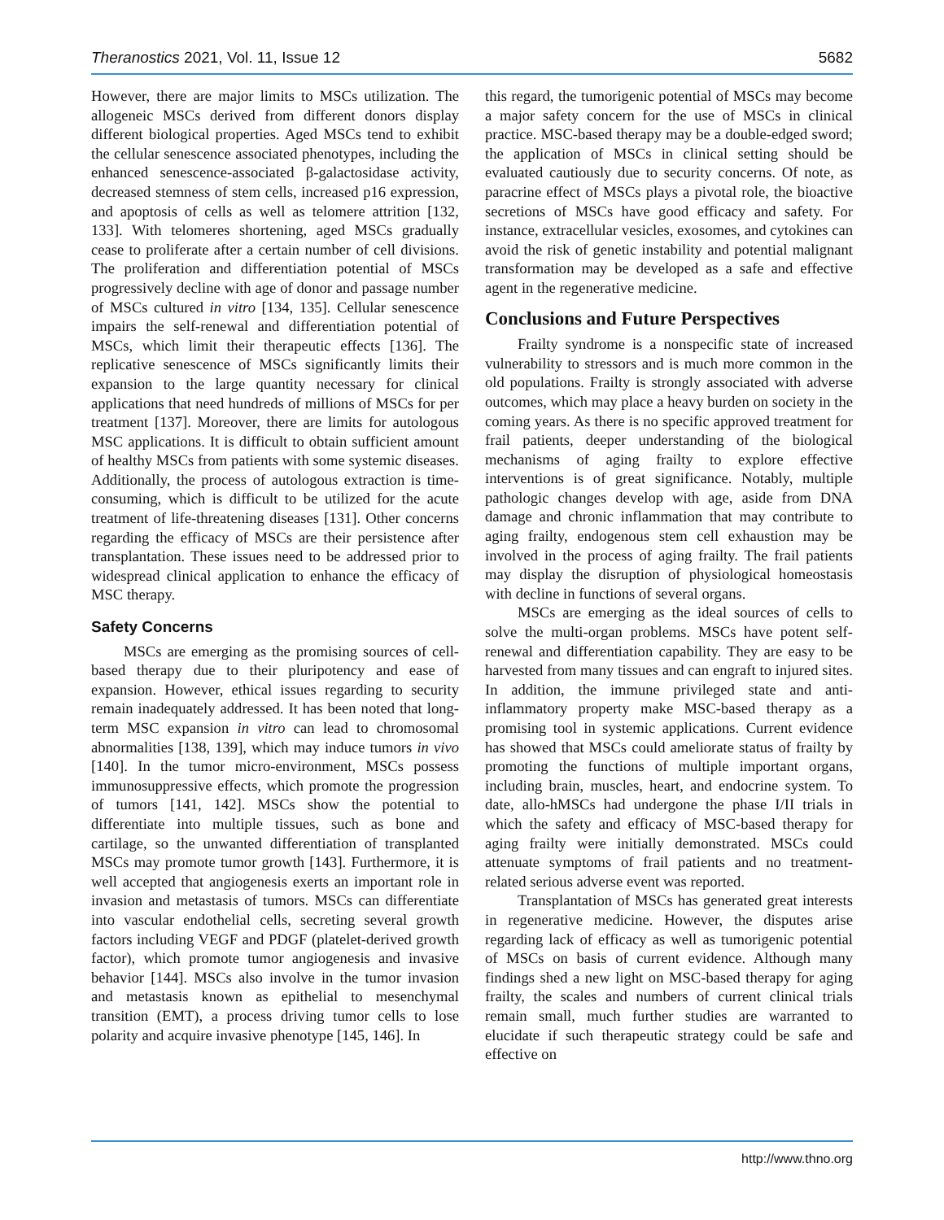Theranostics 2021, Vol. 11, Issue 12 5682
However, there are major limits to MSCs utilization. The allogeneic MSCs derived from different donors display different biological properties. Aged MSCs tend to exhibit the cellular senescence associated phenotypes, including the enhanced senescence-associated β-galactosidase activity, decreased stemness of stem cells, increased p16 expression, and apoptosis of cells as well as telomere attrition [132, 133]. With telomeres shortening, aged MSCs gradually cease to proliferate after a certain number of cell divisions. The proliferation and differentiation potential of MSCs progressively decline with age of donor and passage number of MSCs cultured in vitro [134, 135]. Cellular senescence impairs the self-renewal and differentiation potential of MSCs, which limit their therapeutic effects [136]. The replicative senescence of MSCs significantly limits their expansion to the large quantity necessary for clinical applications that need hundreds of millions of MSCs for per treatment [137]. Moreover, there are limits for autologous MSC applications. It is difficult to obtain sufficient amount of healthy MSCs from patients with some systemic diseases. Additionally, the process of autologous extraction is time-consuming, which is difficult to be utilized for the acute treatment of life-threatening diseases [131]. Other concerns regarding the efficacy of MSCs are their persistence after transplantation. These issues need to be addressed prior to widespread clinical application to enhance the efficacy of MSC therapy.
Safety Concerns
MSCs are emerging as the promising sources of cell-based therapy due to their pluripotency and ease of expansion. However, ethical issues regarding to security remain inadequately addressed. It has been noted that long-term MSC expansion in vitro can lead to chromosomal abnormalities [138, 139], which may induce tumors in vivo [140]. In the tumor micro-environment, MSCs possess immunosuppressive effects, which promote the progression of tumors [141, 142]. MSCs show the potential to differentiate into multiple tissues, such as bone and cartilage, so the unwanted differentiation of transplanted MSCs may promote tumor growth [143]. Furthermore, it is well accepted that angiogenesis exerts an important role in invasion and metastasis of tumors. MSCs can differentiate into vascular endothelial cells, secreting several growth factors including VEGF and PDGF (platelet-derived growth factor), which promote tumor angiogenesis and invasive behavior [144]. MSCs also involve in the tumor invasion and metastasis known as epithelial to mesenchymal transition (EMT), a process driving tumor cells to lose polarity and acquire invasive phenotype [145, 146]. In
this regard, the tumorigenic potential of MSCs may become a major safety concern for the use of MSCs in clinical practice. MSC-based therapy may be a double-edged sword; the application of MSCs in clinical setting should be evaluated cautiously due to security concerns. Of note, as paracrine effect of MSCs plays a pivotal role, the bioactive secretions of MSCs have good efficacy and safety. For instance, extracellular vesicles, exosomes, and cytokines can avoid the risk of genetic instability and potential malignant transformation may be developed as a safe and effective agent in the regenerative medicine.
Conclusions and Future Perspectives
Frailty syndrome is a nonspecific state of increased vulnerability to stressors and is much more common in the old populations. Frailty is strongly associated with adverse outcomes, which may place a heavy burden on society in the coming years. As there is no specific approved treatment for frail patients, deeper understanding of the biological mechanisms of aging frailty to explore effective interventions is of great significance. Notably, multiple pathologic changes develop with age, aside from DNA damage and chronic inflammation that may contribute to aging frailty, endogenous stem cell exhaustion may be involved in the process of aging frailty. The frail patients may display the disruption of physiological homeostasis with decline in functions of several organs.
MSCs are emerging as the ideal sources of cells to solve the multi-organ problems. MSCs have potent self-renewal and differentiation capability. They are easy to be harvested from many tissues and can engraft to injured sites. In addition, the immune privileged state and anti-inflammatory property make MSC-based therapy as a promising tool in systemic applications. Current evidence has showed that MSCs could ameliorate status of frailty by promoting the functions of multiple important organs, including brain, muscles, heart, and endocrine system. To date, allo-hMSCs had undergone the phase I/II trials in which the safety and efficacy of MSC-based therapy for aging frailty were initially demonstrated. MSCs could attenuate symptoms of frail patients and no treatment-related serious adverse event was reported.
Transplantation of MSCs has generated great interests in regenerative medicine. However, the disputes arise regarding lack of efficacy as well as tumorigenic potential of MSCs on basis of current evidence. Although many findings shed a new light on MSC-based therapy for aging frailty, the scales and numbers of current clinical trials remain small, much further studies are warranted to elucidate if such therapeutic strategy could be safe and effective on
http://www.thno.org